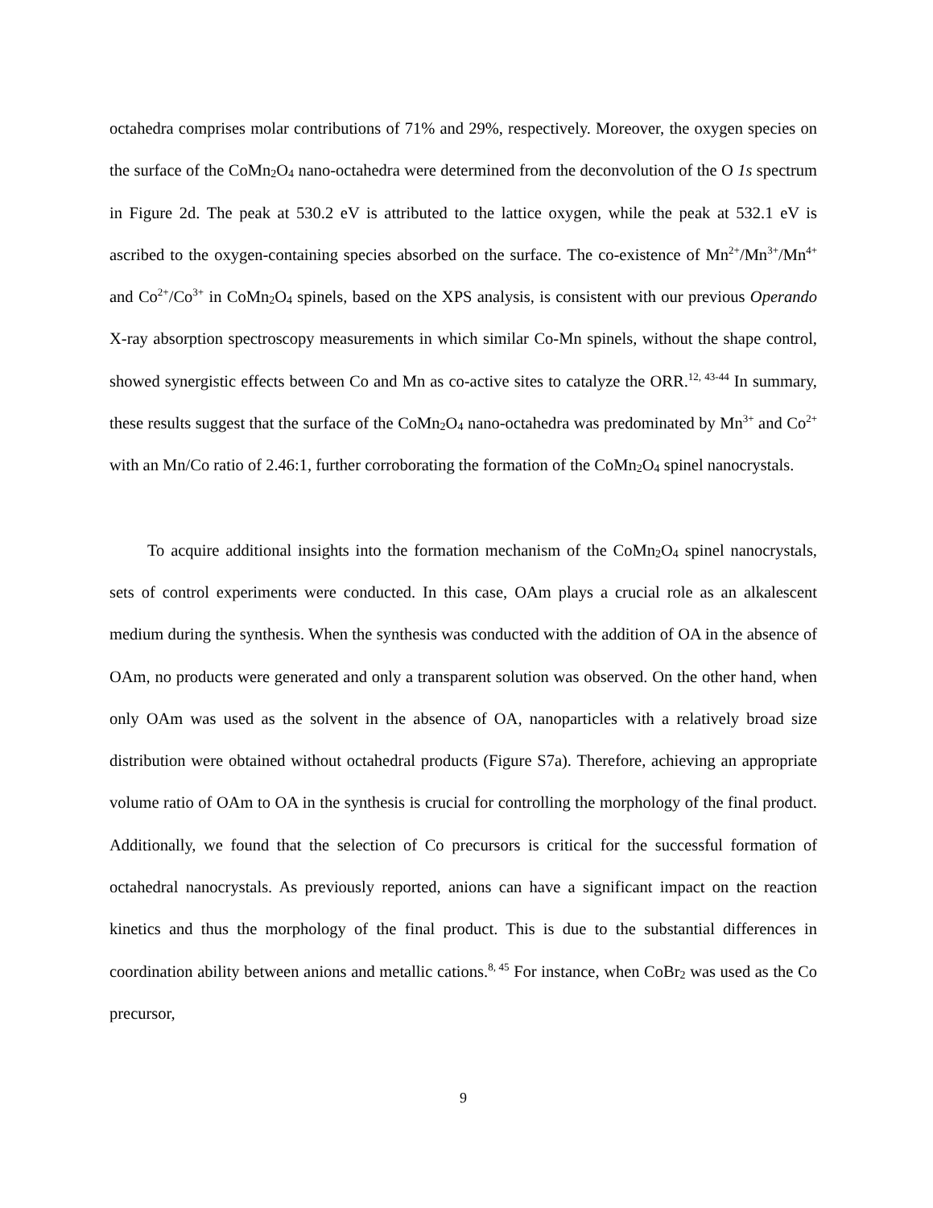octahedra comprises molar contributions of 71% and 29%, respectively. Moreover, the oxygen species on the surface of the CoMn2 O4 nano-octahedra were determined from the deconvolution of the O 1s spectrum in Figure 2d. The peak at 530.2 eV is attributed to the lattice oxygen, while the peak at 532.1 eV is ascribed to the oxygen-containing species absorbed on the surface. The co-existence of Mn<sup>2+</sup>/Mn<sup>3+</sup>/Mn<sup>4+</sup> and Co<sup>2+</sup>/Co<sup>3+</sup> in CoMn2 O4 spinels, based on the XPS analysis, is consistent with our previous Operando X-ray absorption spectroscopy measurements in which similar Co-Mn spinels, without the shape control, showed synergistic effects between Co and Mn as co-active sites to catalyze the ORR.<sup>12, 43-44</sup> In summary, these results suggest that the surface of the CoMn2 O4 nano-octahedra was predominated by Mn<sup>3+</sup> and Co<sup>2+</sup> with an Mn/Co ratio of 2.46:1, further corroborating the formation of the CoMn2 O4 spinel nanocrystals.
To acquire additional insights into the formation mechanism of the CoMn2 O4 spinel nanocrystals, sets of control experiments were conducted. In this case, OAm plays a crucial role as an alkalescent medium during the synthesis. When the synthesis was conducted with the addition of OA in the absence of OAm, no products were generated and only a transparent solution was observed. On the other hand, when only OAm was used as the solvent in the absence of OA, nanoparticles with a relatively broad size distribution were obtained without octahedral products (Figure S7a). Therefore, achieving an appropriate volume ratio of OAm to OA in the synthesis is crucial for controlling the morphology of the final product. Additionally, we found that the selection of Co precursors is critical for the successful formation of octahedral nanocrystals. As previously reported, anions can have a significant impact on the reaction kinetics and thus the morphology of the final product. This is due to the substantial differences in coordination ability between anions and metallic cations.<sup>8, 45</sup> For instance, when CoBr2 was used as the Co precursor,
9